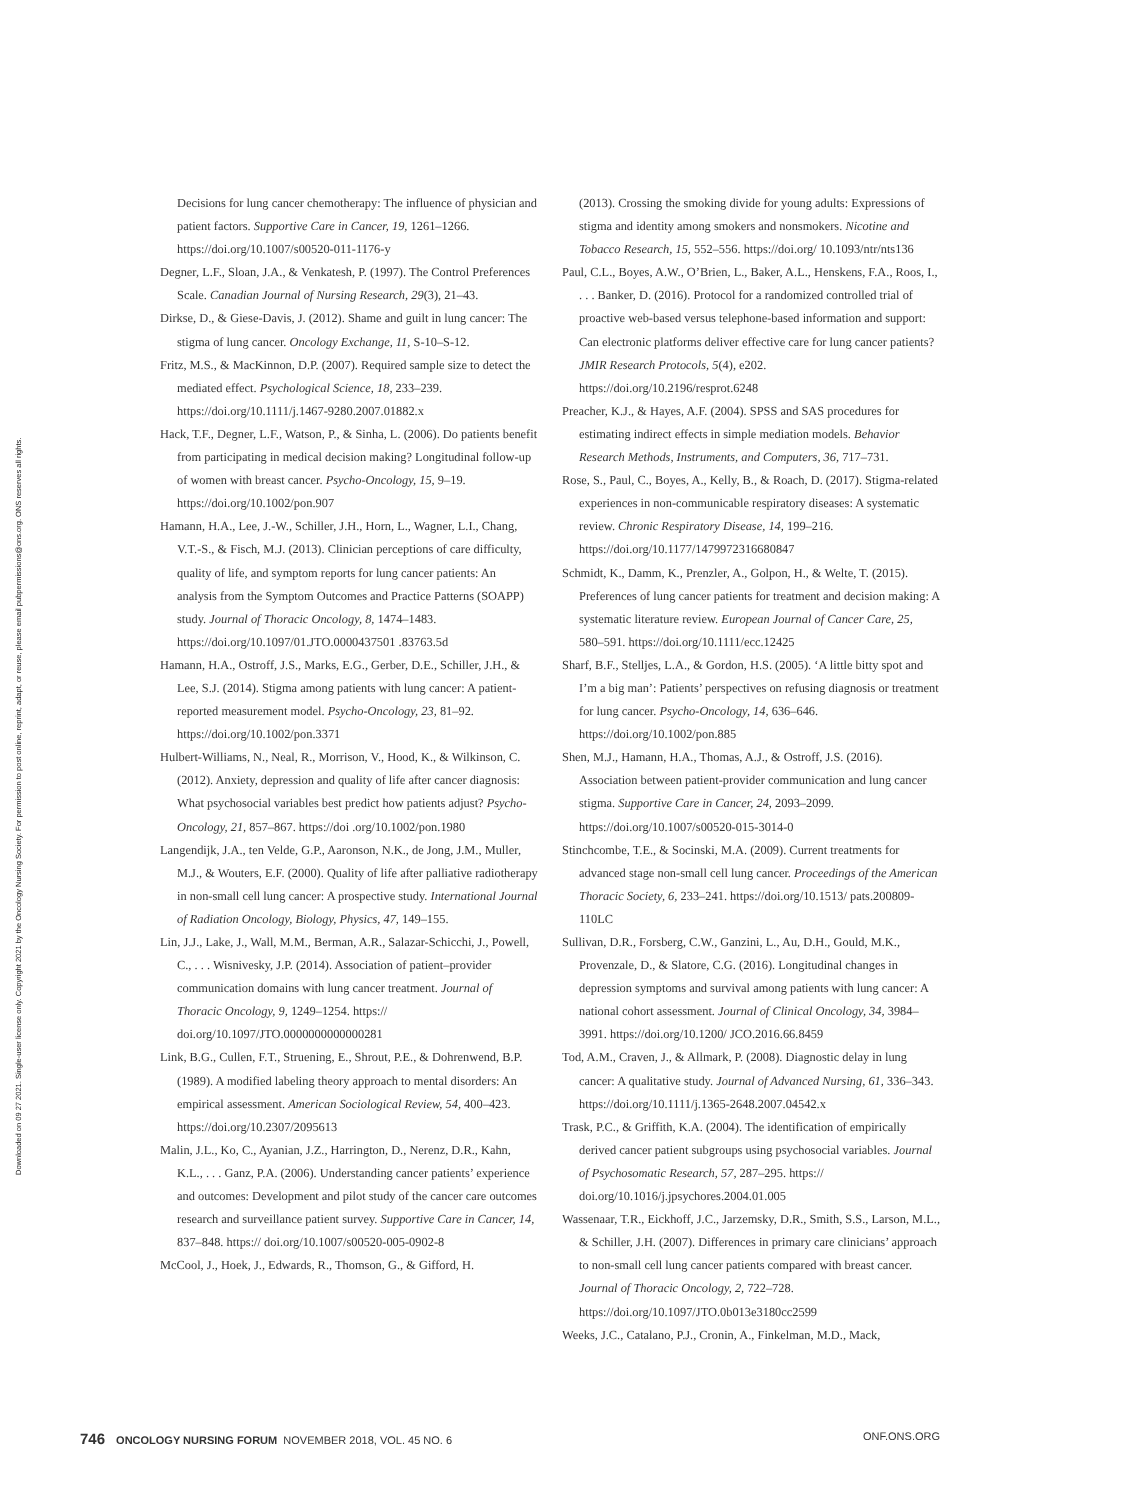Downloaded on 09 27 2021. Single-user license only. Copyright 2021 by the Oncology Nursing Society. For permission to post online, reprint, adapt, or reuse, please email pubpermissions@ons.org. ONS reserves all rights.
Decisions for lung cancer chemotherapy: The influence of physician and patient factors. Supportive Care in Cancer, 19, 1261–1266. https://doi.org/10.1007/s00520-011-1176-y
Degner, L.F., Sloan, J.A., & Venkatesh, P. (1997). The Control Preferences Scale. Canadian Journal of Nursing Research, 29(3), 21–43.
Dirkse, D., & Giese-Davis, J. (2012). Shame and guilt in lung cancer: The stigma of lung cancer. Oncology Exchange, 11, S-10–S-12.
Fritz, M.S., & MacKinnon, D.P. (2007). Required sample size to detect the mediated effect. Psychological Science, 18, 233–239. https://doi.org/10.1111/j.1467-9280.2007.01882.x
Hack, T.F., Degner, L.F., Watson, P., & Sinha, L. (2006). Do patients benefit from participating in medical decision making? Longitudinal follow-up of women with breast cancer. Psycho-Oncology, 15, 9–19. https://doi.org/10.1002/pon.907
Hamann, H.A., Lee, J.-W., Schiller, J.H., Horn, L., Wagner, L.I., Chang, V.T.-S., & Fisch, M.J. (2013). Clinician perceptions of care difficulty, quality of life, and symptom reports for lung cancer patients: An analysis from the Symptom Outcomes and Practice Patterns (SOAPP) study. Journal of Thoracic Oncology, 8, 1474–1483. https://doi.org/10.1097/01.JTO.0000437501 .83763.5d
Hamann, H.A., Ostroff, J.S., Marks, E.G., Gerber, D.E., Schiller, J.H., & Lee, S.J. (2014). Stigma among patients with lung cancer: A patient-reported measurement model. Psycho-Oncology, 23, 81–92. https://doi.org/10.1002/pon.3371
Hulbert-Williams, N., Neal, R., Morrison, V., Hood, K., & Wilkinson, C. (2012). Anxiety, depression and quality of life after cancer diagnosis: What psychosocial variables best predict how patients adjust? Psycho-Oncology, 21, 857–867. https://doi .org/10.1002/pon.1980
Langendijk, J.A., ten Velde, G.P., Aaronson, N.K., de Jong, J.M., Muller, M.J., & Wouters, E.F. (2000). Quality of life after palliative radiotherapy in non-small cell lung cancer: A prospective study. International Journal of Radiation Oncology, Biology, Physics, 47, 149–155.
Lin, J.J., Lake, J., Wall, M.M., Berman, A.R., Salazar-Schicchi, J., Powell, C., . . . Wisnivesky, J.P. (2014). Association of patient–provider communication domains with lung cancer treatment. Journal of Thoracic Oncology, 9, 1249–1254. https:// doi.org/10.1097/JTO.0000000000000281
Link, B.G., Cullen, F.T., Struening, E., Shrout, P.E., & Dohrenwend, B.P. (1989). A modified labeling theory approach to mental disorders: An empirical assessment. American Sociological Review, 54, 400–423. https://doi.org/10.2307/2095613
Malin, J.L., Ko, C., Ayanian, J.Z., Harrington, D., Nerenz, D.R., Kahn, K.L., . . . Ganz, P.A. (2006). Understanding cancer patients’ experience and outcomes: Development and pilot study of the cancer care outcomes research and surveillance patient survey. Supportive Care in Cancer, 14, 837–848. https:// doi.org/10.1007/s00520-005-0902-8
McCool, J., Hoek, J., Edwards, R., Thomson, G., & Gifford, H.
(2013). Crossing the smoking divide for young adults: Expressions of stigma and identity among smokers and nonsmokers. Nicotine and Tobacco Research, 15, 552–556. https://doi.org/ 10.1093/ntr/nts136
Paul, C.L., Boyes, A.W., O’Brien, L., Baker, A.L., Henskens, F.A., Roos, I., . . . Banker, D. (2016). Protocol for a randomized controlled trial of proactive web-based versus telephone-based information and support: Can electronic platforms deliver effective care for lung cancer patients? JMIR Research Protocols, 5(4), e202. https://doi.org/10.2196/resprot.6248
Preacher, K.J., & Hayes, A.F. (2004). SPSS and SAS procedures for estimating indirect effects in simple mediation models. Behavior Research Methods, Instruments, and Computers, 36, 717–731.
Rose, S., Paul, C., Boyes, A., Kelly, B., & Roach, D. (2017). Stigma-related experiences in non-communicable respiratory diseases: A systematic review. Chronic Respiratory Disease, 14, 199–216. https://doi.org/10.1177/1479972316680847
Schmidt, K., Damm, K., Prenzler, A., Golpon, H., & Welte, T. (2015). Preferences of lung cancer patients for treatment and decision making: A systematic literature review. European Journal of Cancer Care, 25, 580–591. https://doi.org/10.1111/ecc.12425
Sharf, B.F., Stelljes, L.A., & Gordon, H.S. (2005). ‘A little bitty spot and I’m a big man’: Patients’ perspectives on refusing diagnosis or treatment for lung cancer. Psycho-Oncology, 14, 636–646. https://doi.org/10.1002/pon.885
Shen, M.J., Hamann, H.A., Thomas, A.J., & Ostroff, J.S. (2016). Association between patient-provider communication and lung cancer stigma. Supportive Care in Cancer, 24, 2093–2099. https://doi.org/10.1007/s00520-015-3014-0
Stinchcombe, T.E., & Socinski, M.A. (2009). Current treatments for advanced stage non-small cell lung cancer. Proceedings of the American Thoracic Society, 6, 233–241. https://doi.org/10.1513/ pats.200809-110LC
Sullivan, D.R., Forsberg, C.W., Ganzini, L., Au, D.H., Gould, M.K., Provenzale, D., & Slatore, C.G. (2016). Longitudinal changes in depression symptoms and survival among patients with lung cancer: A national cohort assessment. Journal of Clinical Oncology, 34, 3984–3991. https://doi.org/10.1200/ JCO.2016.66.8459
Tod, A.M., Craven, J., & Allmark, P. (2008). Diagnostic delay in lung cancer: A qualitative study. Journal of Advanced Nursing, 61, 336–343. https://doi.org/10.1111/j.1365-2648.2007.04542.x
Trask, P.C., & Griffith, K.A. (2004). The identification of empirically derived cancer patient subgroups using psychosocial variables. Journal of Psychosomatic Research, 57, 287–295. https:// doi.org/10.1016/j.jpsychores.2004.01.005
Wassenaar, T.R., Eickhoff, J.C., Jarzemsky, D.R., Smith, S.S., Larson, M.L., & Schiller, J.H. (2007). Differences in primary care clinicians’ approach to non-small cell lung cancer patients compared with breast cancer. Journal of Thoracic Oncology, 2, 722–728. https://doi.org/10.1097/JTO.0b013e3180cc2599
Weeks, J.C., Catalano, P.J., Cronin, A., Finkelman, M.D., Mack,
746 ONCOLOGY NURSING FORUM NOVEMBER 2018, VOL. 45 NO. 6 ONF.ONS.ORG